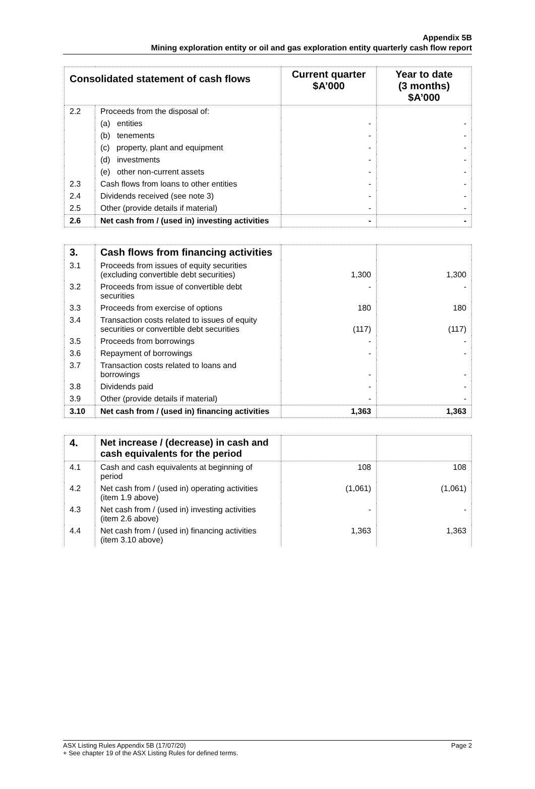Appendix 5B
Mining exploration entity or oil and gas exploration entity quarterly cash flow report
| Consolidated statement of cash flows | | Current quarter $A’000 | Year to date (3 months) $A’000 |
| --- | --- | --- | --- |
| 2.2 | Proceeds from the disposal of: | | |
| | (a) entities | - | - |
| | (b) tenements | - | - |
| | (c) property, plant and equipment | - | - |
| | (d) investments | - | - |
| | (e) other non-current assets | - | - |
| 2.3 | Cash flows from loans to other entities | - | - |
| 2.4 | Dividends received (see note 3) | - | - |
| 2.5 | Other (provide details if material) | - | - |
| 2.6 | Net cash from / (used in) investing activities | - | - |
| 3. | Cash flows from financing activities | | |
| 3.1 | Proceeds from issues of equity securities (excluding convertible debt securities) | 1,300 | 1,300 |
| 3.2 | Proceeds from issue of convertible debt securities | - | - |
| 3.3 | Proceeds from exercise of options | 180 | 180 |
| 3.4 | Transaction costs related to issues of equity securities or convertible debt securities | (117) | (117) |
| 3.5 | Proceeds from borrowings | - | - |
| 3.6 | Repayment of borrowings | - | - |
| 3.7 | Transaction costs related to loans and borrowings | - | - |
| 3.8 | Dividends paid | - | - |
| 3.9 | Other (provide details if material) | - | - |
| 3.10 | Net cash from / (used in) financing activities | 1,363 | 1,363 |
| 4. | Net increase / (decrease) in cash and cash equivalents for the period | | |
| 4.1 | Cash and cash equivalents at beginning of period | 108 | 108 |
| 4.2 | Net cash from / (used in) operating activities (item 1.9 above) | (1,061) | (1,061) |
| 4.3 | Net cash from / (used in) investing activities (item 2.6 above) | - | - |
| 4.4 | Net cash from / (used in) financing activities (item 3.10 above) | 1,363 | 1,363 |
ASX Listing Rules Appendix 5B (17/07/20) Page 2
+ See chapter 19 of the ASX Listing Rules for defined terms.